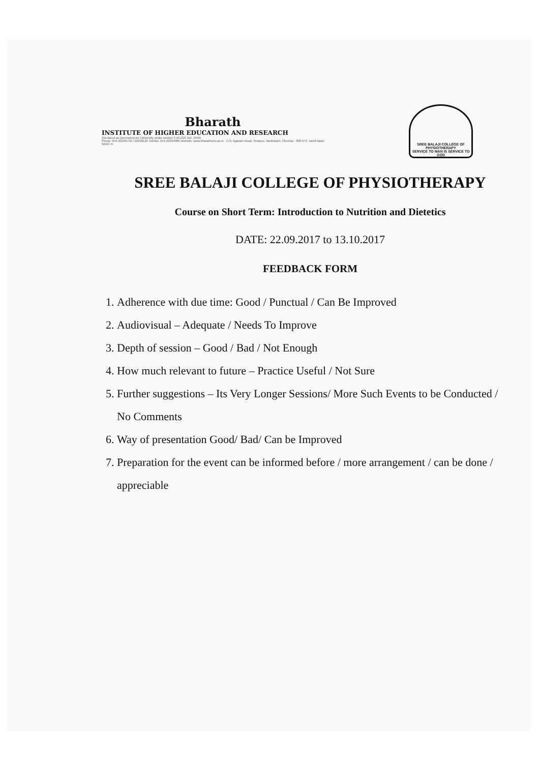Bharath
INSTITUTE OF HIGHER EDUCATION AND RESEARCH
(Declared as Deemed-to-be University under section 3 of UGC Act, 1956)
Phone: 044-22290742 / 22290125 Telefax: 044-22293886 Website: www.bharathuniv.ac.in 173, Agaram Road, Selaiyur, Tambaram, Chennai - 600 073, Tamil Nadu
NAAC A
SREE BALAJI COLLEGE OF PHYSIOTHERAPY
SERVICE TO MAN IS SERVICE TO GOD
SREE BALAJI COLLEGE OF PHYSIOTHERAPY
Course on Short Term: Introduction to Nutrition and Dietetics
DATE: 22.09.2017 to 13.10.2017
FEEDBACK FORM
1. Adherence with due time: Good / Punctual / Can Be Improved
2. Audiovisual – Adequate / Needs To Improve
3. Depth of session – Good / Bad / Not Enough
4. How much relevant to future – Practice Useful / Not Sure
5. Further suggestions – Its Very Longer Sessions/ More Such Events to be Conducted / No Comments
6. Way of presentation Good/ Bad/ Can be Improved
7. Preparation for the event can be informed before / more arrangement / can be done / appreciable